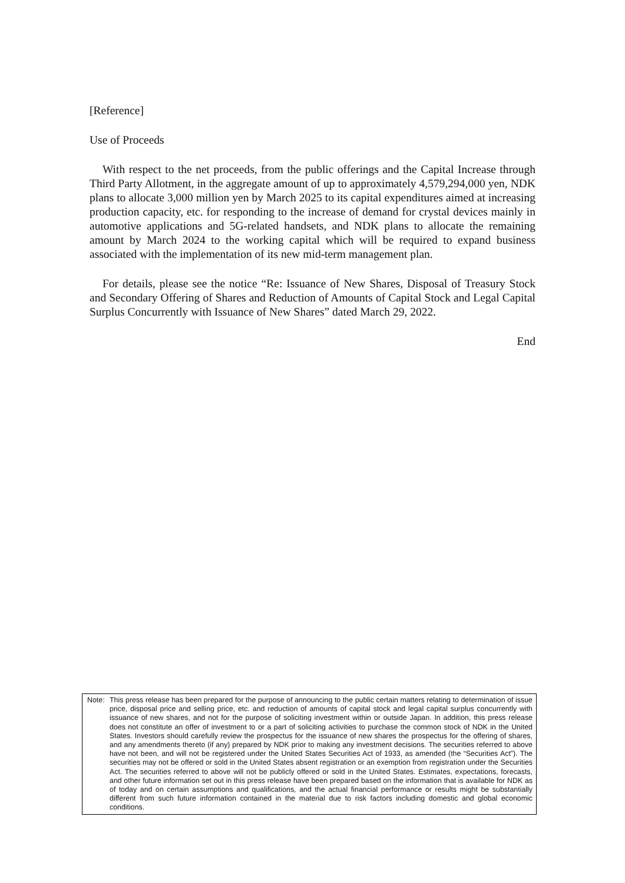[Reference]
Use of Proceeds
With respect to the net proceeds, from the public offerings and the Capital Increase through Third Party Allotment, in the aggregate amount of up to approximately 4,579,294,000 yen, NDK plans to allocate 3,000 million yen by March 2025 to its capital expenditures aimed at increasing production capacity, etc. for responding to the increase of demand for crystal devices mainly in automotive applications and 5G-related handsets, and NDK plans to allocate the remaining amount by March 2024 to the working capital which will be required to expand business associated with the implementation of its new mid-term management plan.
For details, please see the notice “Re: Issuance of New Shares, Disposal of Treasury Stock and Secondary Offering of Shares and Reduction of Amounts of Capital Stock and Legal Capital Surplus Concurrently with Issuance of New Shares” dated March 29, 2022.
End
Note: This press release has been prepared for the purpose of announcing to the public certain matters relating to determination of issue price, disposal price and selling price, etc. and reduction of amounts of capital stock and legal capital surplus concurrently with issuance of new shares, and not for the purpose of soliciting investment within or outside Japan. In addition, this press release does not constitute an offer of investment to or a part of soliciting activities to purchase the common stock of NDK in the United States. Investors should carefully review the prospectus for the issuance of new shares the prospectus for the offering of shares, and any amendments thereto (if any) prepared by NDK prior to making any investment decisions. The securities referred to above have not been, and will not be registered under the United States Securities Act of 1933, as amended (the “Securities Act”). The securities may not be offered or sold in the United States absent registration or an exemption from registration under the Securities Act. The securities referred to above will not be publicly offered or sold in the United States. Estimates, expectations, forecasts, and other future information set out in this press release have been prepared based on the information that is available for NDK as of today and on certain assumptions and qualifications, and the actual financial performance or results might be substantially different from such future information contained in the material due to risk factors including domestic and global economic conditions.